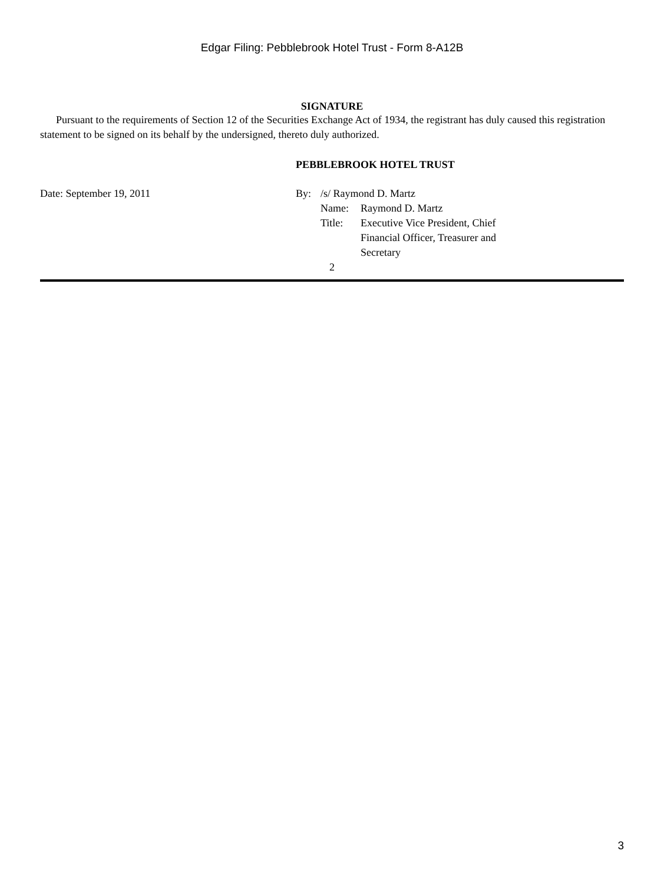Edgar Filing: Pebblebrook Hotel Trust - Form 8-A12B
SIGNATURE
Pursuant to the requirements of Section 12 of the Securities Exchange Act of 1934, the registrant has duly caused this registration statement to be signed on its behalf by the undersigned, thereto duly authorized.
PEBBLEBROOK HOTEL TRUST
Date: September 19, 2011
| By: | /s/ Raymond D. Martz | |
| | Name: | Raymond D. Martz |
| | Title: | Executive Vice President, Chief Financial Officer, Treasurer and Secretary |
2
3